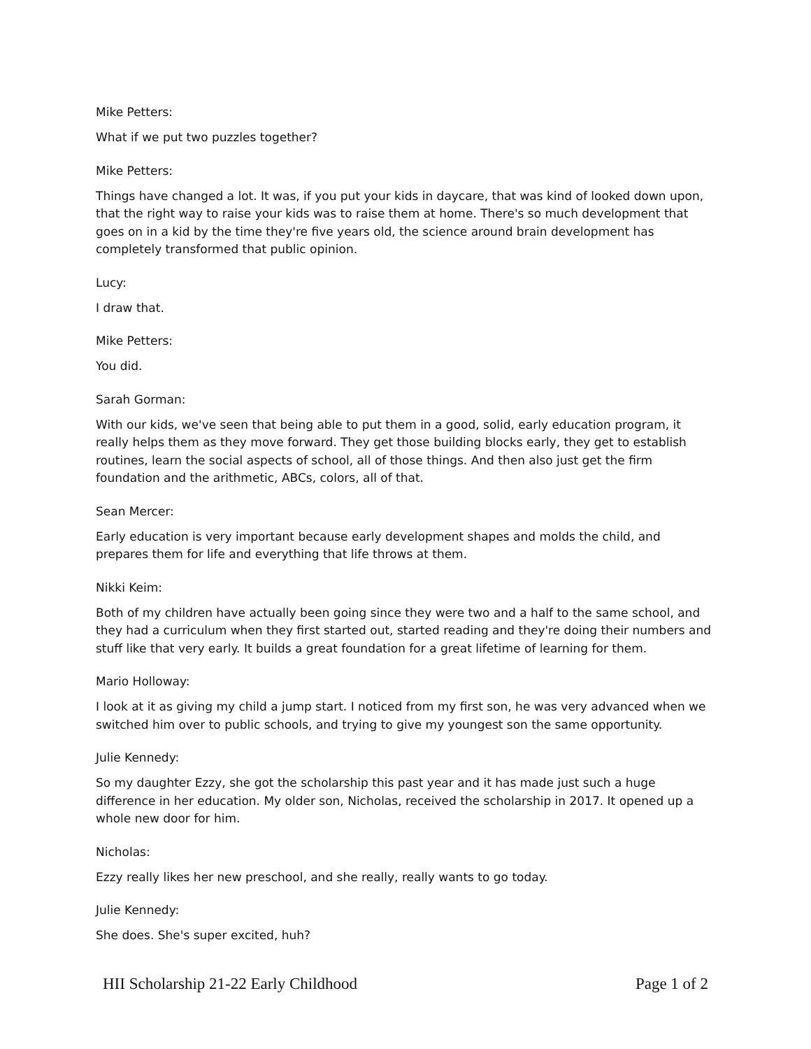Mike Petters:
What if we put two puzzles together?
Mike Petters:
Things have changed a lot. It was, if you put your kids in daycare, that was kind of looked down upon, that the right way to raise your kids was to raise them at home. There's so much development that goes on in a kid by the time they're five years old, the science around brain development has completely transformed that public opinion.
Lucy:
I draw that.
Mike Petters:
You did.
Sarah Gorman:
With our kids, we've seen that being able to put them in a good, solid, early education program, it really helps them as they move forward. They get those building blocks early, they get to establish routines, learn the social aspects of school, all of those things. And then also just get the firm foundation and the arithmetic, ABCs, colors, all of that.
Sean Mercer:
Early education is very important because early development shapes and molds the child, and prepares them for life and everything that life throws at them.
Nikki Keim:
Both of my children have actually been going since they were two and a half to the same school, and they had a curriculum when they first started out, started reading and they're doing their numbers and stuff like that very early. It builds a great foundation for a great lifetime of learning for them.
Mario Holloway:
I look at it as giving my child a jump start. I noticed from my first son, he was very advanced when we switched him over to public schools, and trying to give my youngest son the same opportunity.
Julie Kennedy:
So my daughter Ezzy, she got the scholarship this past year and it has made just such a huge difference in her education. My older son, Nicholas, received the scholarship in 2017. It opened up a whole new door for him.
Nicholas:
Ezzy really likes her new preschool, and she really, really wants to go today.
Julie Kennedy:
She does. She's super excited, huh?
HII Scholarship 21-22 Early Childhood Page 1 of 2